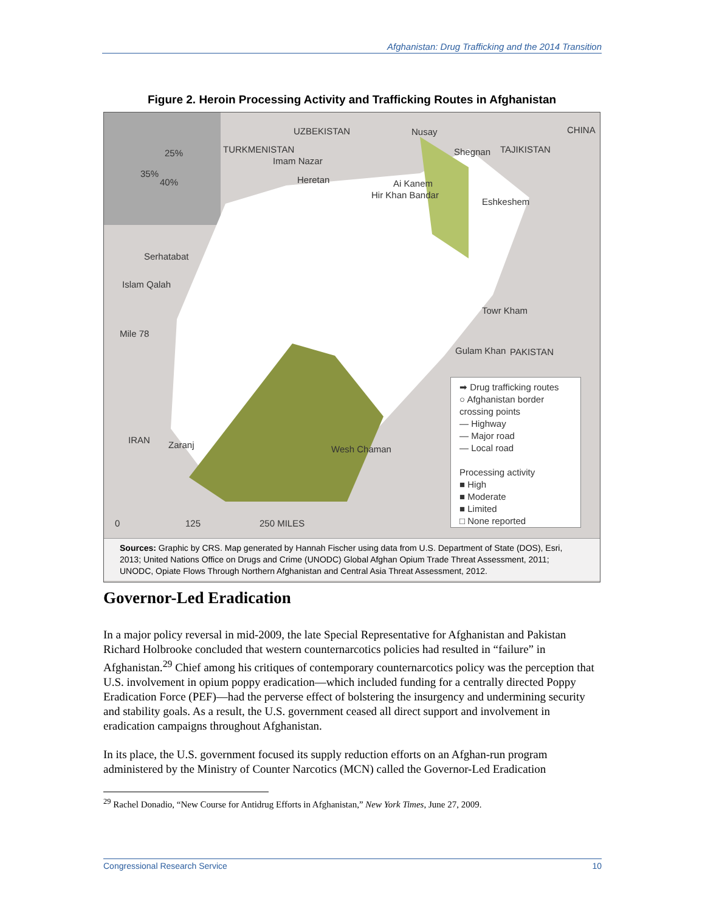Afghanistan: Drug Trafficking and the 2014 Transition
Figure 2. Heroin Processing Activity and Trafficking Routes in Afghanistan
UZBEKISTAN CHINA
TURKMENISTAN TAJIKISTAN
PAKISTAN
IRAN
25%
35%
40%
Nusay
Shegnan
Imam Nazar
Heretan Ai Kanem
Hir Khan Bandar
Eshkeshem
Serhatabat
Islam Qalah
Towr Kham
Mile 78
Gulam Khan
Zaranj Wesh Chaman
0 125 250 MILES
➡ Drug trafficking routes
○ Afghanistan border crossing points
— Highway
— Major road
— Local road
Processing activity
■ High
■ Moderate
■ Limited
□ None reported
Sources: Graphic by CRS. Map generated by Hannah Fischer using data from U.S. Department of State (DOS), Esri, 2013; United Nations Office on Drugs and Crime (UNODC) Global Afghan Opium Trade Threat Assessment, 2011; UNODC, Opiate Flows Through Northern Afghanistan and Central Asia Threat Assessment, 2012.
Governor-Led Eradication
In a major policy reversal in mid-2009, the late Special Representative for Afghanistan and Pakistan Richard Holbrooke concluded that western counternarcotics policies had resulted in “failure” in Afghanistan.<sup>29</sup> Chief among his critiques of contemporary counternarcotics policy was the perception that U.S. involvement in opium poppy eradication—which included funding for a centrally directed Poppy Eradication Force (PEF)—had the perverse effect of bolstering the insurgency and undermining security and stability goals. As a result, the U.S. government ceased all direct support and involvement in eradication campaigns throughout Afghanistan.
In its place, the U.S. government focused its supply reduction efforts on an Afghan-run program administered by the Ministry of Counter Narcotics (MCN) called the Governor-Led Eradication
<sup>29</sup> Rachel Donadio, “New Course for Antidrug Efforts in Afghanistan,” New York Times, June 27, 2009.
Congressional Research Service 10